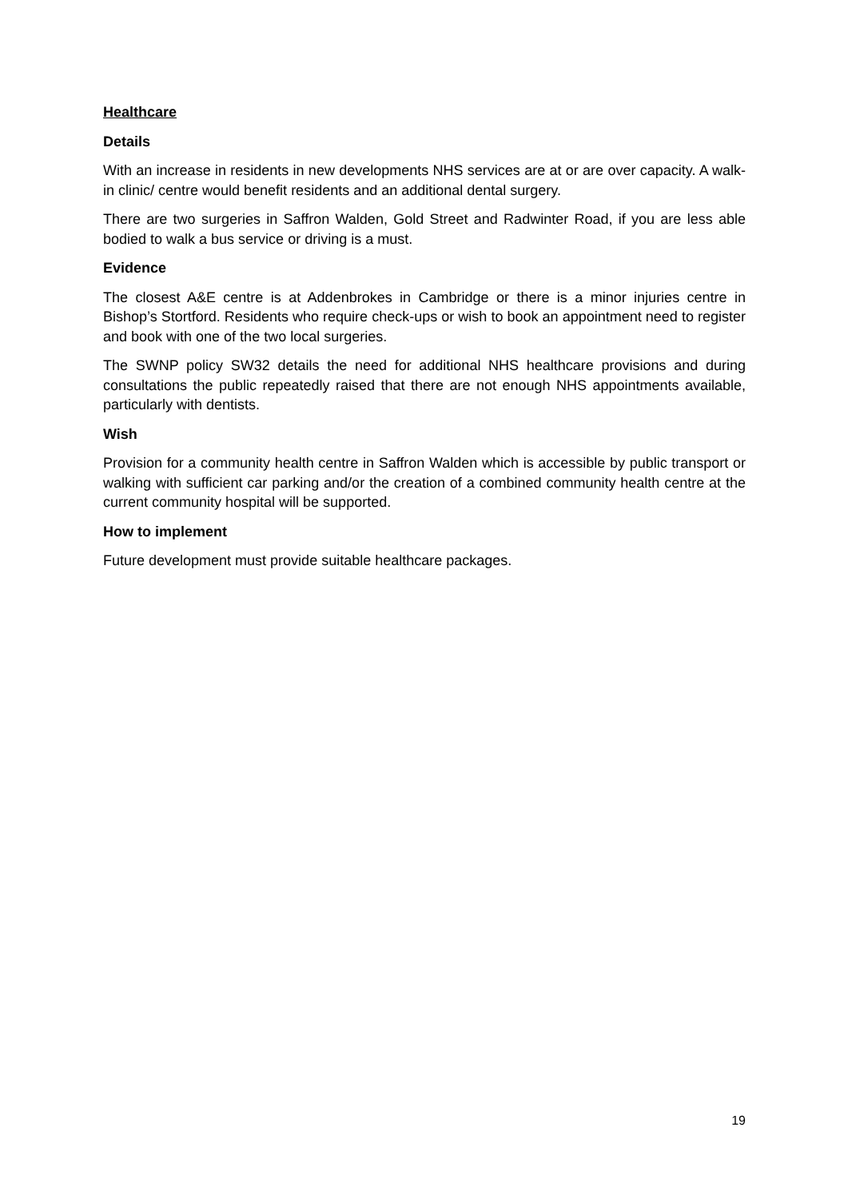Healthcare
Details
With an increase in residents in new developments NHS services are at or are over capacity. A walk-in clinic/ centre would benefit residents and an additional dental surgery.
There are two surgeries in Saffron Walden, Gold Street and Radwinter Road, if you are less able bodied to walk a bus service or driving is a must.
Evidence
The closest A&E centre is at Addenbrokes in Cambridge or there is a minor injuries centre in Bishop’s Stortford. Residents who require check-ups or wish to book an appointment need to register and book with one of the two local surgeries.
The SWNP policy SW32 details the need for additional NHS healthcare provisions and during consultations the public repeatedly raised that there are not enough NHS appointments available, particularly with dentists.
Wish
Provision for a community health centre in Saffron Walden which is accessible by public transport or walking with sufficient car parking and/or the creation of a combined community health centre at the current community hospital will be supported.
How to implement
Future development must provide suitable healthcare packages.
19